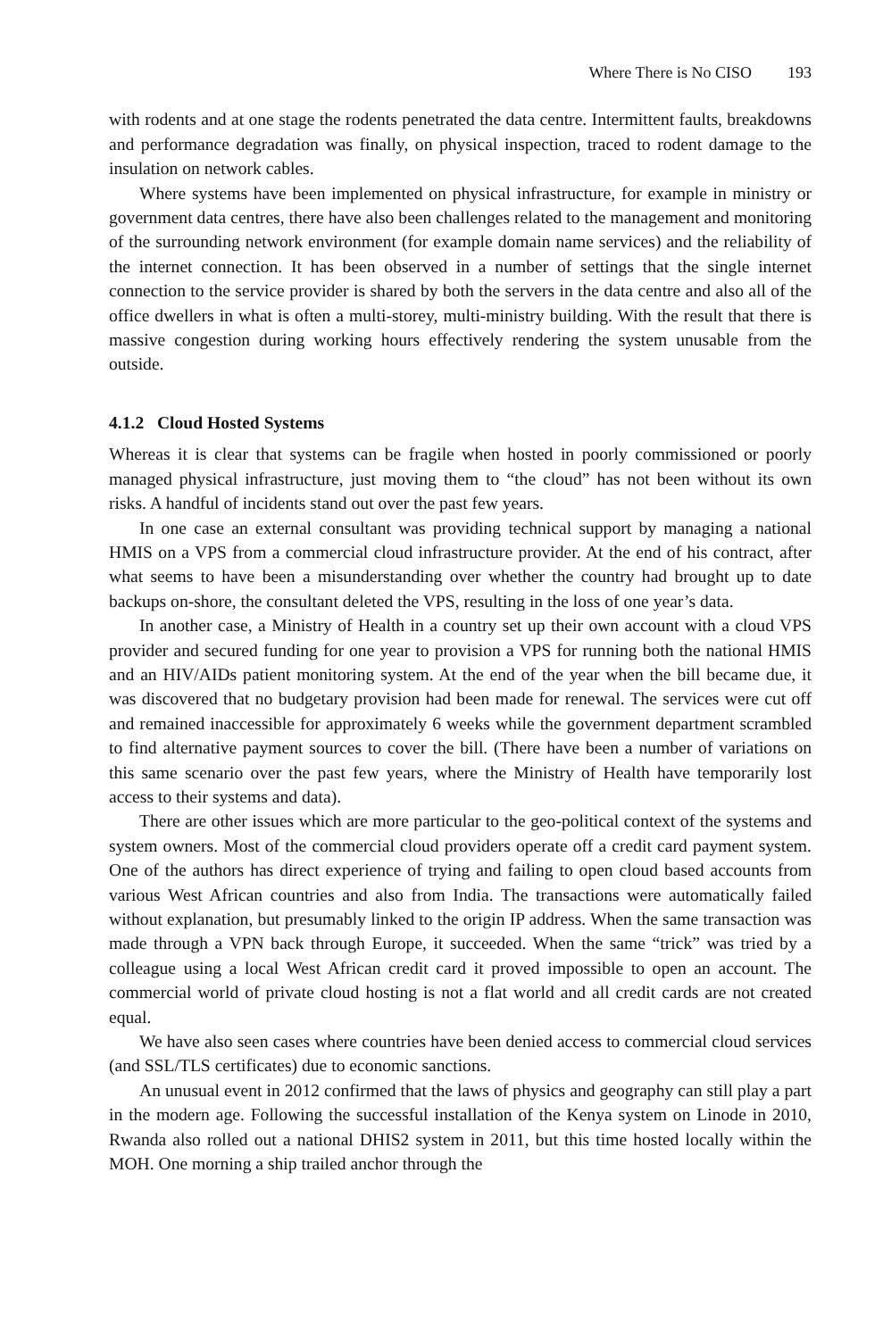Where There is No CISO 193
with rodents and at one stage the rodents penetrated the data centre. Intermittent faults, breakdowns and performance degradation was finally, on physical inspection, traced to rodent damage to the insulation on network cables.
Where systems have been implemented on physical infrastructure, for example in ministry or government data centres, there have also been challenges related to the management and monitoring of the surrounding network environment (for example domain name services) and the reliability of the internet connection. It has been observed in a number of settings that the single internet connection to the service provider is shared by both the servers in the data centre and also all of the office dwellers in what is often a multi-storey, multi-ministry building. With the result that there is massive congestion during working hours effectively rendering the system unusable from the outside.
4.1.2 Cloud Hosted Systems
Whereas it is clear that systems can be fragile when hosted in poorly commissioned or poorly managed physical infrastructure, just moving them to “the cloud” has not been without its own risks. A handful of incidents stand out over the past few years.
In one case an external consultant was providing technical support by managing a national HMIS on a VPS from a commercial cloud infrastructure provider. At the end of his contract, after what seems to have been a misunderstanding over whether the country had brought up to date backups on-shore, the consultant deleted the VPS, resulting in the loss of one year’s data.
In another case, a Ministry of Health in a country set up their own account with a cloud VPS provider and secured funding for one year to provision a VPS for running both the national HMIS and an HIV/AIDs patient monitoring system. At the end of the year when the bill became due, it was discovered that no budgetary provision had been made for renewal. The services were cut off and remained inaccessible for approximately 6 weeks while the government department scrambled to find alternative payment sources to cover the bill. (There have been a number of variations on this same scenario over the past few years, where the Ministry of Health have temporarily lost access to their systems and data).
There are other issues which are more particular to the geo-political context of the systems and system owners. Most of the commercial cloud providers operate off a credit card payment system. One of the authors has direct experience of trying and failing to open cloud based accounts from various West African countries and also from India. The transactions were automatically failed without explanation, but presumably linked to the origin IP address. When the same transaction was made through a VPN back through Europe, it succeeded. When the same “trick” was tried by a colleague using a local West African credit card it proved impossible to open an account. The commercial world of private cloud hosting is not a flat world and all credit cards are not created equal.
We have also seen cases where countries have been denied access to commercial cloud services (and SSL/TLS certificates) due to economic sanctions.
An unusual event in 2012 confirmed that the laws of physics and geography can still play a part in the modern age. Following the successful installation of the Kenya system on Linode in 2010, Rwanda also rolled out a national DHIS2 system in 2011, but this time hosted locally within the MOH. One morning a ship trailed anchor through the